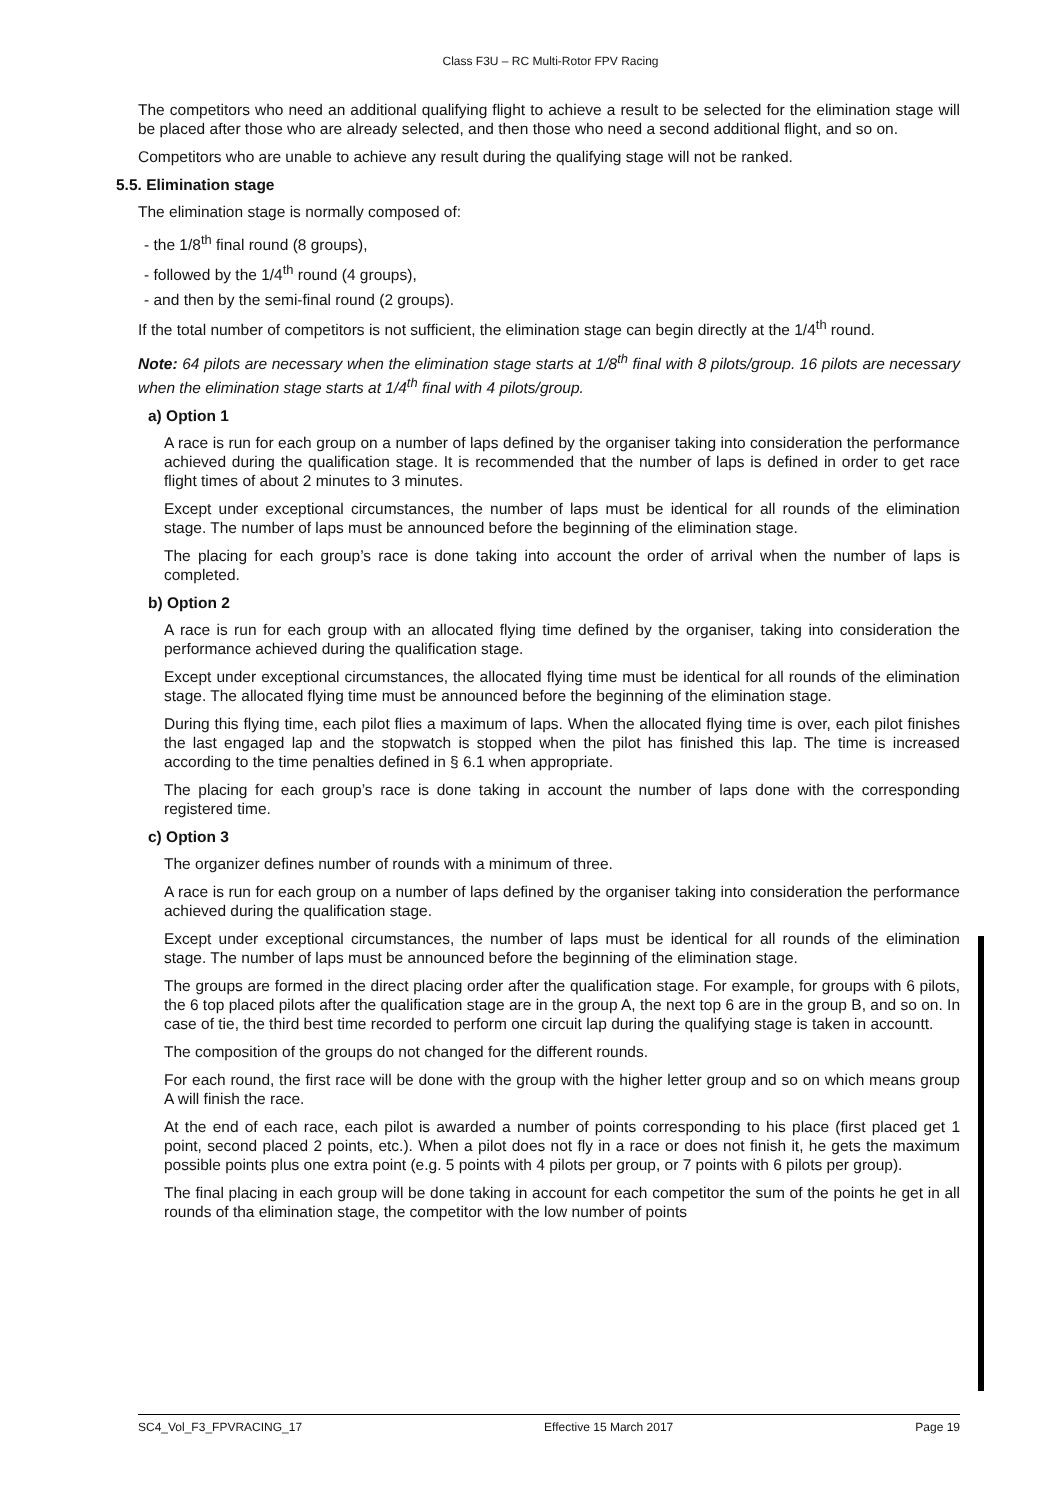Class F3U – RC Multi-Rotor FPV Racing
The competitors who need an additional qualifying flight to achieve a result to be selected for the elimination stage will be placed after those who are already selected, and then those who need a second additional flight, and so on.
Competitors who are unable to achieve any result during the qualifying stage will not be ranked.
5.5. Elimination stage
The elimination stage is normally composed of:
- the 1/8<sup>th</sup> final round (8 groups),
- followed by the 1/4<sup>th</sup> round (4 groups),
- and then by the semi-final round (2 groups).
If the total number of competitors is not sufficient, the elimination stage can begin directly at the 1/4<sup>th</sup> round.
Note: 64 pilots are necessary when the elimination stage starts at 1/8<sup>th</sup> final with 8 pilots/group. 16 pilots are necessary when the elimination stage starts at 1/4<sup>th</sup> final with 4 pilots/group.
a) Option 1
A race is run for each group on a number of laps defined by the organiser taking into consideration the performance achieved during the qualification stage. It is recommended that the number of laps is defined in order to get race flight times of about 2 minutes to 3 minutes.
Except under exceptional circumstances, the number of laps must be identical for all rounds of the elimination stage. The number of laps must be announced before the beginning of the elimination stage.
The placing for each group’s race is done taking into account the order of arrival when the number of laps is completed.
b) Option 2
A race is run for each group with an allocated flying time defined by the organiser, taking into consideration the performance achieved during the qualification stage.
Except under exceptional circumstances, the allocated flying time must be identical for all rounds of the elimination stage. The allocated flying time must be announced before the beginning of the elimination stage.
During this flying time, each pilot flies a maximum of laps. When the allocated flying time is over, each pilot finishes the last engaged lap and the stopwatch is stopped when the pilot has finished this lap. The time is increased according to the time penalties defined in § 6.1 when appropriate.
The placing for each group’s race is done taking in account the number of laps done with the corresponding registered time.
c) Option 3
The organizer defines number of rounds with a minimum of three.
A race is run for each group on a number of laps defined by the organiser taking into consideration the performance achieved during the qualification stage.
Except under exceptional circumstances, the number of laps must be identical for all rounds of the elimination stage. The number of laps must be announced before the beginning of the elimination stage.
The groups are formed in the direct placing order after the qualification stage. For example, for groups with 6 pilots, the 6 top placed pilots after the qualification stage are in the group A, the next top 6 are in the group B, and so on. In case of tie, the third best time recorded to perform one circuit lap during the qualifying stage is taken in accountt.
The composition of the groups do not changed for the different rounds.
For each round, the first race will be done with the group with the higher letter group and so on which means group A will finish the race.
At the end of each race, each pilot is awarded a number of points corresponding to his place (first placed get 1 point, second placed 2 points, etc.). When a pilot does not fly in a race or does not finish it, he gets the maximum possible points plus one extra point (e.g. 5 points with 4 pilots per group, or 7 points with 6 pilots per group).
The final placing in each group will be done taking in account for each competitor the sum of the points he get in all rounds of tha elimination stage, the competitor with the low number of points
SC4_Vol_F3_FPVRACING_17 Effective 15 March 2017 Page 19